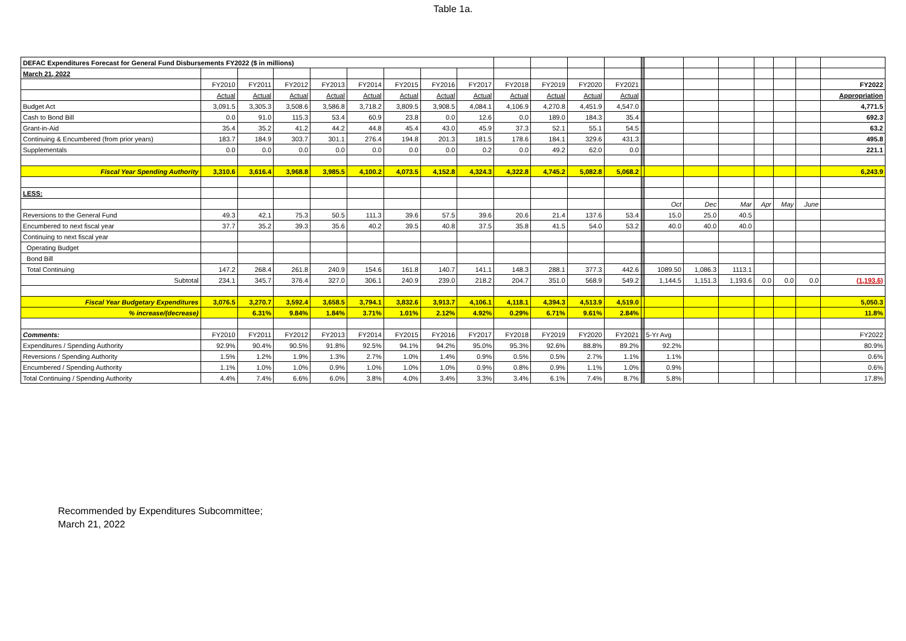Table 1a.
| DEFAC Expenditures Forecast for General Fund Disbursements FY2022 ($ in millions) | | | | | | | | | | | | | | | | | | | | |
| March 21, 2022 | | | | | | | | | | | | | | | | | | | | |
| | FY2010 | FY2011 | FY2012 | FY2013 | FY2014 | FY2015 | FY2016 | FY2017 | FY2018 | FY2019 | FY2020 | FY2021 | | | | | | | | FY2022 |
| | Actual | Actual | Actual | Actual | Actual | Actual | Actual | Actual | Actual | Actual | Actual | Actual | | | | | | | | Appropriation |
| Budget Act | 3,091.5 | 3,305.3 | 3,508.6 | 3,586.8 | 3,718.2 | 3,809.5 | 3,908.5 | 4,084.1 | 4,106.9 | 4,270.8 | 4,451.9 | 4,547.0 | | | | | | | | 4,771.5 |
| Cash to Bond Bill | 0.0 | 91.0 | 115.3 | 53.4 | 60.9 | 23.8 | 0.0 | 12.6 | 0.0 | 189.0 | 184.3 | 35.4 | | | | | | | | 692.3 |
| Grant-in-Aid | 35.4 | 35.2 | 41.2 | 44.2 | 44.8 | 45.4 | 43.0 | 45.9 | 37.3 | 52.1 | 55.1 | 54.5 | | | | | | | | 63.2 |
| Continuing & Encumbered (from prior years) | 183.7 | 184.9 | 303.7 | 301.1 | 276.4 | 194.8 | 201.3 | 181.5 | 178.6 | 184.1 | 329.6 | 431.3 | | | | | | | | 495.8 |
| Supplementals | 0.0 | 0.0 | 0.0 | 0.0 | 0.0 | 0.0 | 0.0 | 0.2 | 0.0 | 49.2 | 62.0 | 0.0 | | | | | | | | 221.1 |
| Fiscal Year Spending Authority | 3,310.6 | 3,616.4 | 3,968.8 | 3,985.5 | 4,100.2 | 4,073.5 | 4,152.8 | 4,324.3 | 4,322.8 | 4,745.2 | 5,082.8 | 5,068.2 | | | | | | | | 6,243.9 |
| LESS: | | | | | | | | | | | | | | | | | | | | |
| | | | | | | | | | | | | | | Oct | Dec | Mar | Apr | May | June | |
| Reversions to the General Fund | 49.3 | 42.1 | 75.3 | 50.5 | 111.3 | 39.6 | 57.5 | 39.6 | 20.6 | 21.4 | 137.6 | 53.4 | | 15.0 | 25.0 | 40.5 | | | | |
| Encumbered to next fiscal year | 37.7 | 35.2 | 39.3 | 35.6 | 40.2 | 39.5 | 40.8 | 37.5 | 35.8 | 41.5 | 54.0 | 53.2 | | 40.0 | 40.0 | 40.0 | | | | |
| Continuing to next fiscal year | | | | | | | | | | | | | | | | | | | | |
| Operating Budget | | | | | | | | | | | | | | | | | | | | |
| Bond Bill | | | | | | | | | | | | | | | | | | | | |
| Total Continuing | 147.2 | 268.4 | 261.8 | 240.9 | 154.6 | 161.8 | 140.7 | 141.1 | 148.3 | 288.1 | 377.3 | 442.6 | | 1089.50 | 1,086.3 | 1113.1 | | | | |
| Subtotal | 234.1 | 345.7 | 376.4 | 327.0 | 306.1 | 240.9 | 239.0 | 218.2 | 204.7 | 351.0 | 568.9 | 549.2 | | 1,144.5 | 1,151.3 | 1,193.6 | 0.0 | 0.0 | 0.0 | (1,193.6) |
| Fiscal Year Budgetary Expenditures | 3,076.5 | 3,270.7 | 3,592.4 | 3,658.5 | 3,794.1 | 3,832.6 | 3,913.7 | 4,106.1 | 4,118.1 | 4,394.3 | 4,513.9 | 4,519.0 | | | | | | | | 5,050.3 |
| % increase/(decrease) | | 6.31% | 9.84% | 1.84% | 3.71% | 1.01% | 2.12% | 4.92% | 0.29% | 6.71% | 9.61% | 2.84% | | | | | | | | 11.8% |
| Comments: | FY2010 | FY2011 | FY2012 | FY2013 | FY2014 | FY2015 | FY2016 | FY2017 | FY2018 | FY2019 | FY2020 | FY2021 | | 5-Yr Avg | | | | | | FY2022 |
| Expenditures / Spending Authority | 92.9% | 90.4% | 90.5% | 91.8% | 92.5% | 94.1% | 94.2% | 95.0% | 95.3% | 92.6% | 88.8% | 89.2% | | 92.2% | | | | | | 80.9% |
| Reversions / Spending Authority | 1.5% | 1.2% | 1.9% | 1.3% | 2.7% | 1.0% | 1.4% | 0.9% | 0.5% | 0.5% | 2.7% | 1.1% | | 1.1% | | | | | | 0.6% |
| Encumbered / Spending Authority | 1.1% | 1.0% | 1.0% | 0.9% | 1.0% | 1.0% | 1.0% | 0.9% | 0.8% | 0.9% | 1.1% | 1.0% | | 0.9% | | | | | | 0.6% |
| Total Continuing / Spending Authority | 4.4% | 7.4% | 6.6% | 6.0% | 3.8% | 4.0% | 3.4% | 3.3% | 3.4% | 6.1% | 7.4% | 8.7% | | 5.8% | | | | | | 17.8% |
Recommended by Expenditures Subcommittee;
March 21, 2022